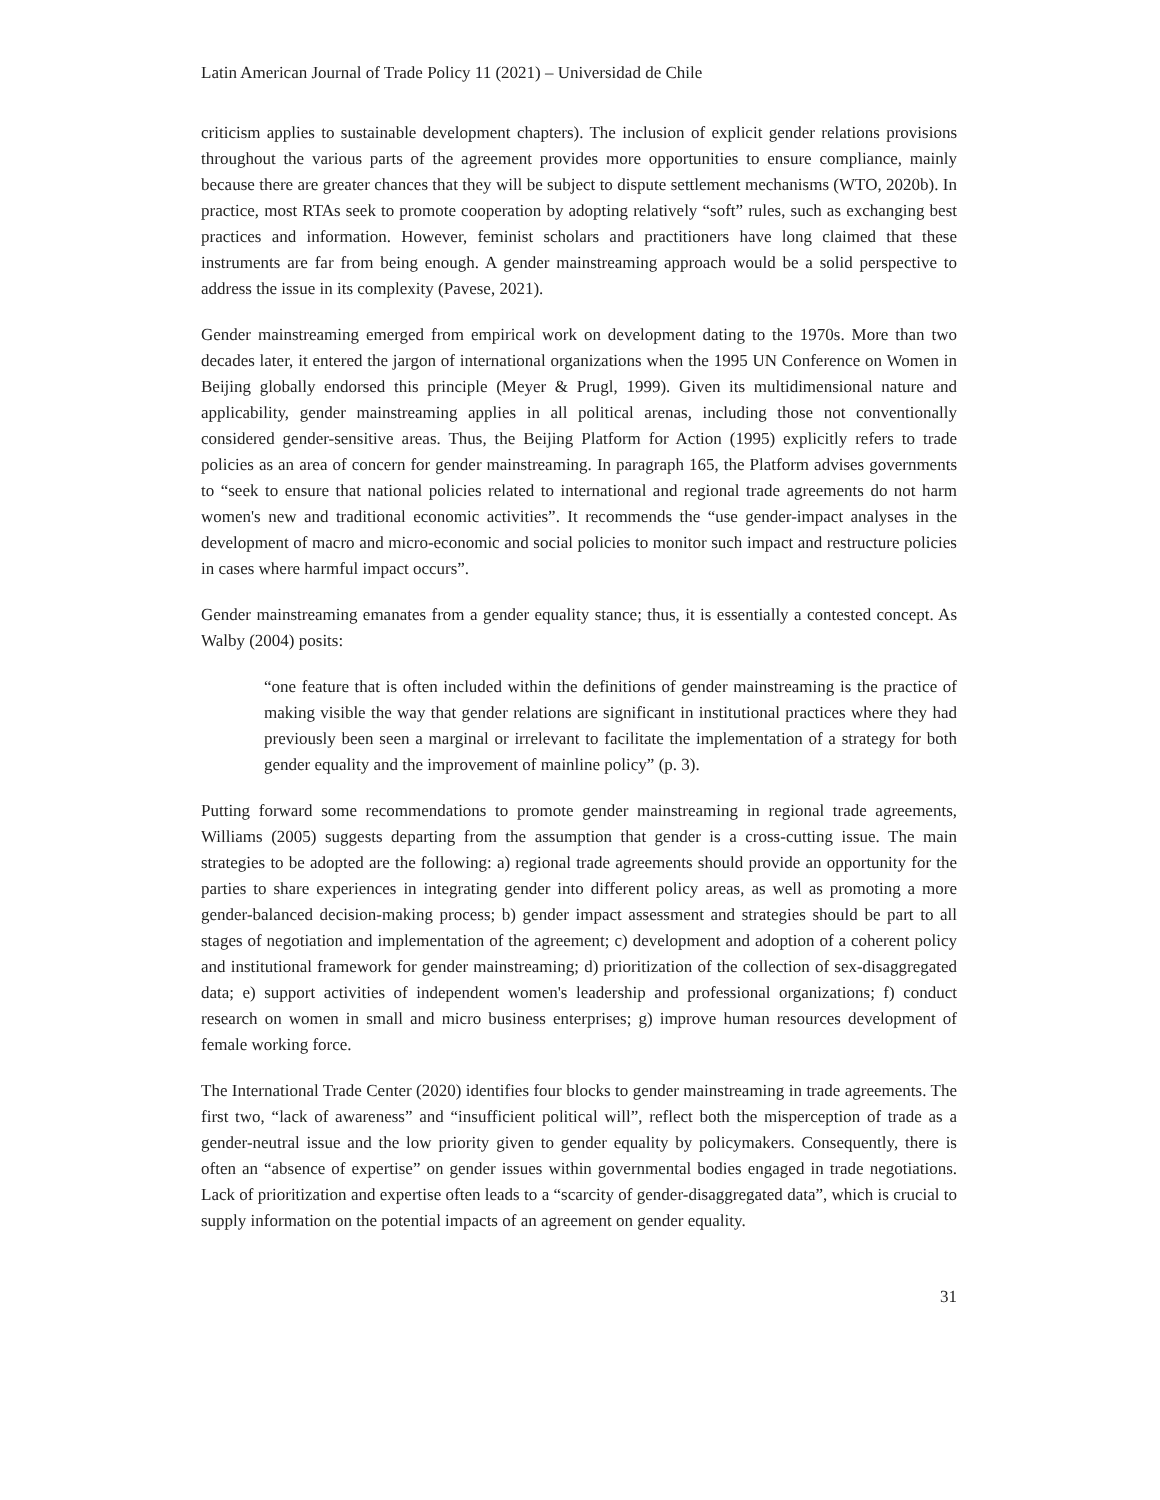Latin American Journal of Trade Policy 11 (2021) – Universidad de Chile
criticism applies to sustainable development chapters). The inclusion of explicit gender relations provisions throughout the various parts of the agreement provides more opportunities to ensure compliance, mainly because there are greater chances that they will be subject to dispute settlement mechanisms (WTO, 2020b). In practice, most RTAs seek to promote cooperation by adopting relatively “soft” rules, such as exchanging best practices and information. However, feminist scholars and practitioners have long claimed that these instruments are far from being enough. A gender mainstreaming approach would be a solid perspective to address the issue in its complexity (Pavese, 2021).
Gender mainstreaming emerged from empirical work on development dating to the 1970s. More than two decades later, it entered the jargon of international organizations when the 1995 UN Conference on Women in Beijing globally endorsed this principle (Meyer & Prugl, 1999). Given its multidimensional nature and applicability, gender mainstreaming applies in all political arenas, including those not conventionally considered gender-sensitive areas. Thus, the Beijing Platform for Action (1995) explicitly refers to trade policies as an area of concern for gender mainstreaming. In paragraph 165, the Platform advises governments to “seek to ensure that national policies related to international and regional trade agreements do not harm women's new and traditional economic activities”. It recommends the “use gender-impact analyses in the development of macro and micro-economic and social policies to monitor such impact and restructure policies in cases where harmful impact occurs”.
Gender mainstreaming emanates from a gender equality stance; thus, it is essentially a contested concept. As Walby (2004) posits:
“one feature that is often included within the definitions of gender mainstreaming is the practice of making visible the way that gender relations are significant in institutional practices where they had previously been seen a marginal or irrelevant to facilitate the implementation of a strategy for both gender equality and the improvement of mainline policy” (p. 3).
Putting forward some recommendations to promote gender mainstreaming in regional trade agreements, Williams (2005) suggests departing from the assumption that gender is a cross-cutting issue. The main strategies to be adopted are the following: a) regional trade agreements should provide an opportunity for the parties to share experiences in integrating gender into different policy areas, as well as promoting a more gender-balanced decision-making process; b) gender impact assessment and strategies should be part to all stages of negotiation and implementation of the agreement; c) development and adoption of a coherent policy and institutional framework for gender mainstreaming; d) prioritization of the collection of sex-disaggregated data; e) support activities of independent women's leadership and professional organizations; f) conduct research on women in small and micro business enterprises; g) improve human resources development of female working force.
The International Trade Center (2020) identifies four blocks to gender mainstreaming in trade agreements. The first two, “lack of awareness” and “insufficient political will”, reflect both the misperception of trade as a gender-neutral issue and the low priority given to gender equality by policymakers. Consequently, there is often an “absence of expertise” on gender issues within governmental bodies engaged in trade negotiations. Lack of prioritization and expertise often leads to a “scarcity of gender-disaggregated data”, which is crucial to supply information on the potential impacts of an agreement on gender equality.
31